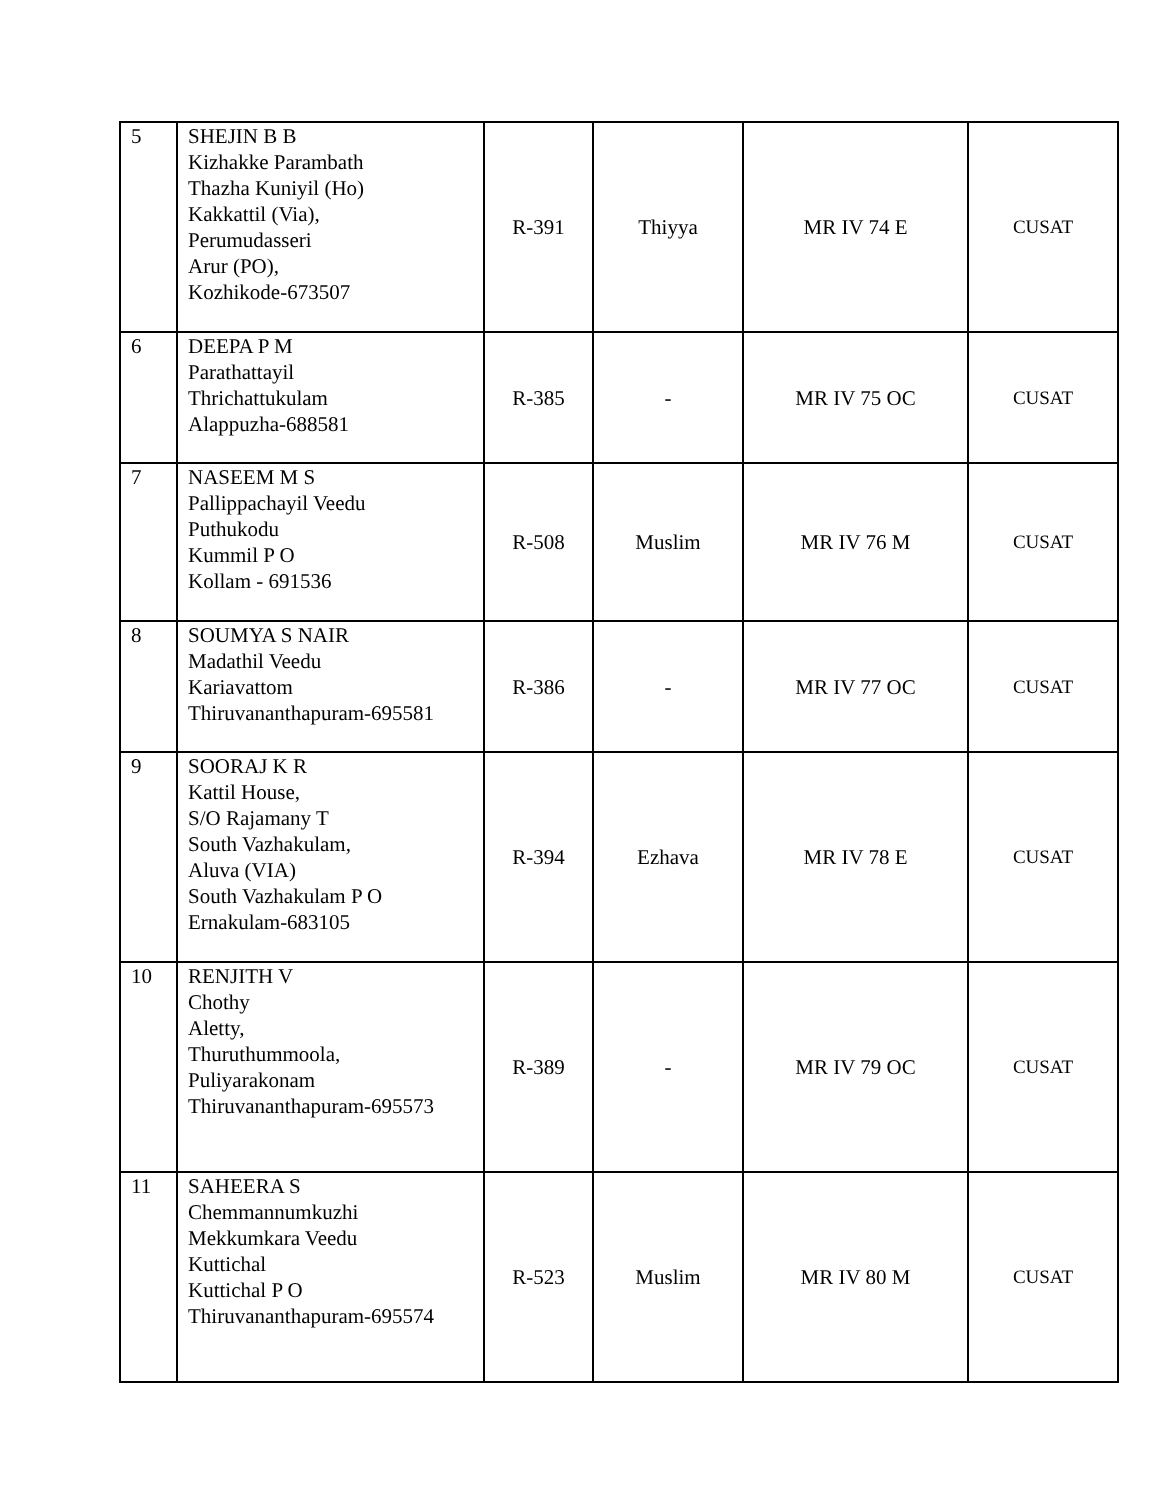| 5 | SHEJIN B B Kizhakke Parambath Thazha Kuniyil (Ho) Kakkattil (Via), Perumudasseri Arur (PO), Kozhikode-673507 | R-391 | Thiyya | MR IV 74 E | CUSAT |
| 6 | DEEPA P M Parathattayil Thrichattukulam Alappuzha-688581 | R-385 | - | MR IV 75 OC | CUSAT |
| 7 | NASEEM M S Pallippachayil Veedu Puthukodu Kummil P O Kollam - 691536 | R-508 | Muslim | MR IV 76 M | CUSAT |
| 8 | SOUMYA S NAIR Madathil Veedu Kariavattom Thiruvananthapuram-695581 | R-386 | - | MR IV 77 OC | CUSAT |
| 9 | SOORAJ K R Kattil House, S/O Rajamany T South Vazhakulam, Aluva (VIA) South Vazhakulam P O Ernakulam-683105 | R-394 | Ezhava | MR IV 78 E | CUSAT |
| 10 | RENJITH V Chothy Aletty, Thuruthummoola, Puliyarakonam Thiruvananthapuram-695573 | R-389 | - | MR IV 79 OC | CUSAT |
| 11 | SAHEERA S Chemmannumkuzhi Mekkumkara Veedu Kuttichal Kuttichal P O Thiruvananthapuram-695574 | R-523 | Muslim | MR IV 80 M | CUSAT |